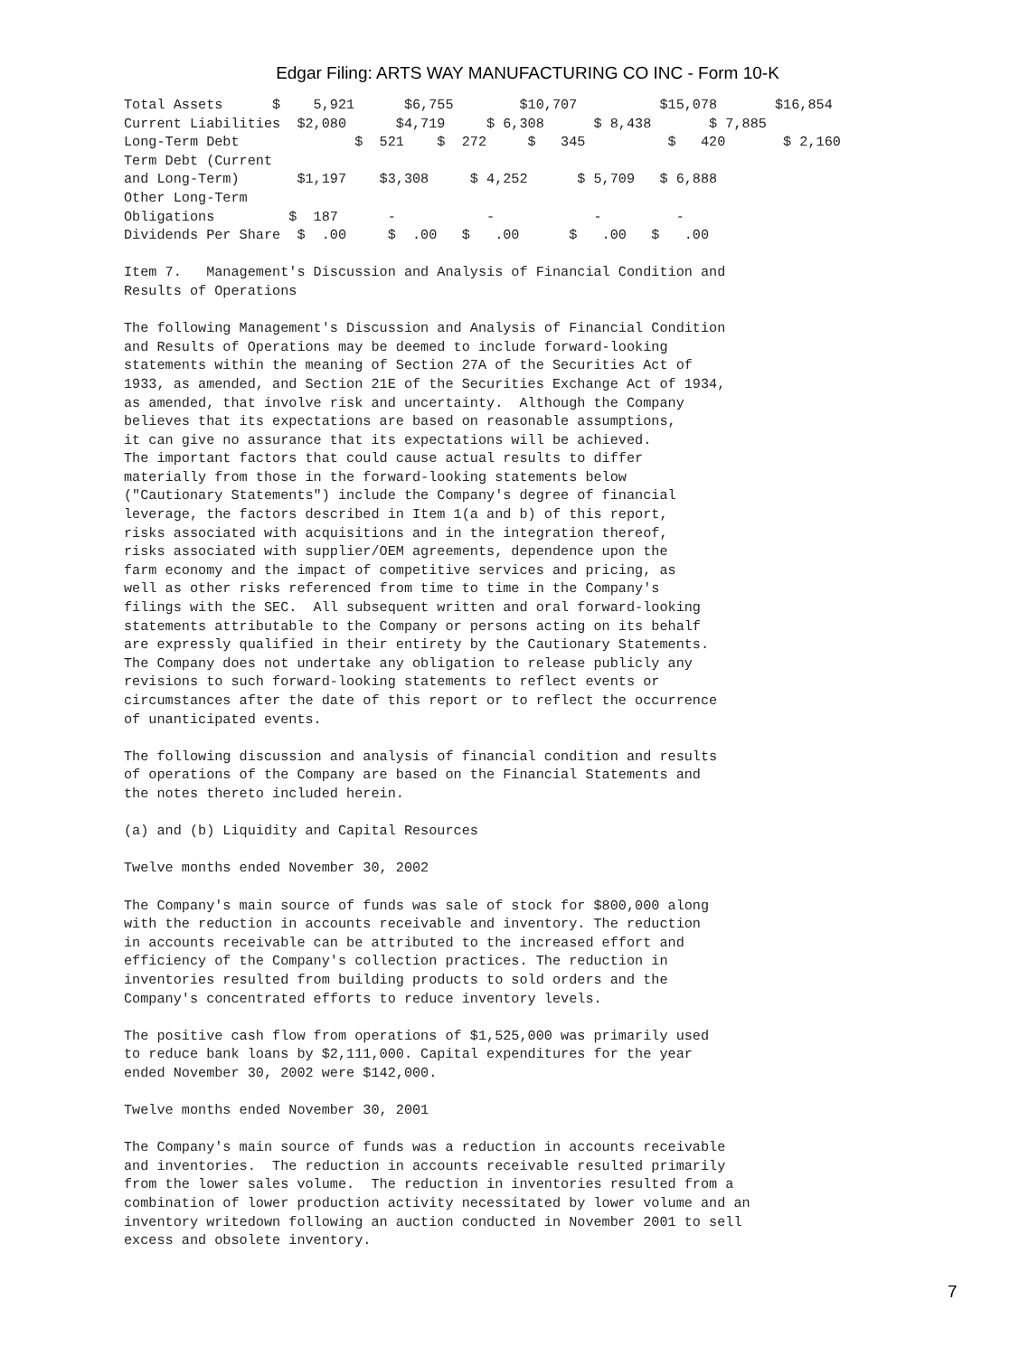Edgar Filing: ARTS WAY MANUFACTURING CO INC - Form 10-K
Total Assets      $    5,921      $6,755        $10,707          $15,078       $16,854
Current Liabilities  $2,080      $4,719     $ 6,308      $ 8,438       $ 7,885
Long-Term Debt              $  521    $  272     $   345          $   420       $ 2,160
Term Debt (Current
and Long-Term)       $1,197    $3,308     $ 4,252      $ 5,709   $ 6,888
Other Long-Term
Obligations         $  187      -           -            -         -
Dividends Per Share  $  .00     $  .00   $   .00      $   .00   $   .00

Item 7.   Management's Discussion and Analysis of Financial Condition and
Results of Operations

The following Management's Discussion and Analysis of Financial Condition
and Results of Operations may be deemed to include forward-looking
statements within the meaning of Section 27A of the Securities Act of
1933, as amended, and Section 21E of the Securities Exchange Act of 1934,
as amended, that involve risk and uncertainty.  Although the Company
believes that its expectations are based on reasonable assumptions,
it can give no assurance that its expectations will be achieved.
The important factors that could cause actual results to differ
materially from those in the forward-looking statements below
("Cautionary Statements") include the Company's degree of financial
leverage, the factors described in Item 1(a and b) of this report,
risks associated with acquisitions and in the integration thereof,
risks associated with supplier/OEM agreements, dependence upon the
farm economy and the impact of competitive services and pricing, as
well as other risks referenced from time to time in the Company's
filings with the SEC.  All subsequent written and oral forward-looking
statements attributable to the Company or persons acting on its behalf
are expressly qualified in their entirety by the Cautionary Statements.
The Company does not undertake any obligation to release publicly any
revisions to such forward-looking statements to reflect events or
circumstances after the date of this report or to reflect the occurrence
of unanticipated events.

The following discussion and analysis of financial condition and results
of operations of the Company are based on the Financial Statements and
the notes thereto included herein.

(a) and (b) Liquidity and Capital Resources

Twelve months ended November 30, 2002

The Company's main source of funds was sale of stock for $800,000 along
with the reduction in accounts receivable and inventory. The reduction
in accounts receivable can be attributed to the increased effort and
efficiency of the Company's collection practices. The reduction in
inventories resulted from building products to sold orders and the
Company's concentrated efforts to reduce inventory levels.

The positive cash flow from operations of $1,525,000 was primarily used
to reduce bank loans by $2,111,000. Capital expenditures for the year
ended November 30, 2002 were $142,000.

Twelve months ended November 30, 2001

The Company's main source of funds was a reduction in accounts receivable
and inventories.  The reduction in accounts receivable resulted primarily
from the lower sales volume.  The reduction in inventories resulted from a
combination of lower production activity necessitated by lower volume and an
inventory writedown following an auction conducted in November 2001 to sell
excess and obsolete inventory.
7